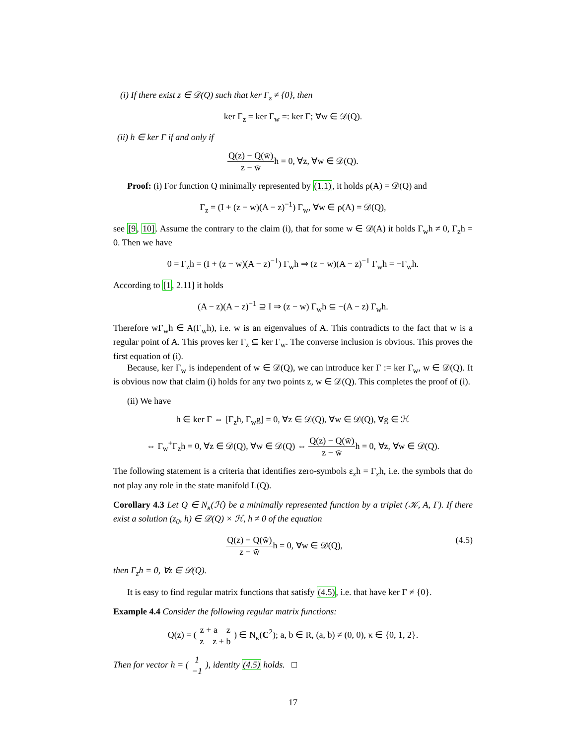(i) If there exist z ∈ 𝒟(Q) such that ker Γ<sub>z</sub> ≠ {0}, then
ker Γ<sub>z</sub> = ker Γ<sub>w</sub> =: ker Γ; ∀w ∈ 𝒟(Q).
(ii) h ∈ ker Γ if and only if
Q(z) − Q(w̄) z − w̄h = 0, ∀z, ∀w ∈ 𝒟(Q).
Proof: (i) For function Q minimally represented by (1.1), it holds ρ(A) = 𝒟(Q) and
Γ<sub>z</sub> = (I + (z − w)(A − z)<sup>−1</sup>) Γ<sub>w</sub>, ∀w ∈ ρ(A) = 𝒟(Q),
see [9, 10]. Assume the contrary to the claim (i), that for some w ∈ 𝒟(A) it holds Γ<sub>w</sub>h ≠ 0, Γ<sub>z</sub>h = 0. Then we have
0 = Γ<sub>z</sub>h = (I + (z − w)(A − z)<sup>−1</sup>) Γ<sub>w</sub>h ⇒ (z − w)(A − z)<sup>−1</sup> Γ<sub>w</sub>h = −Γ<sub>w</sub>h.
According to [1, 2.11] it holds
(A − z)(A − z)<sup>−1</sup> ⊇ I ⇒ (z − w) Γ<sub>w</sub>h ⊆ −(A − z) Γ<sub>w</sub>h.
Therefore wΓ<sub>w</sub>h ∈ A(Γ<sub>w</sub>h), i.e. w is an eigenvalues of A. This contradicts to the fact that w is a regular point of A. This proves ker Γ<sub>z</sub> ⊆ ker Γ<sub>w</sub>. The converse inclusion is obvious. This proves the first equation of (i).
Because, ker Γ<sub>w</sub> is independent of w ∈ 𝒟(Q), we can introduce ker Γ := ker Γ<sub>w</sub>, w ∈ 𝒟(Q). It is obvious now that claim (i) holds for any two points z, w ∈ 𝒟(Q). This completes the proof of (i).
(ii) We have
h ∈ ker Γ ⇔ [Γ<sub>z</sub>h, Γ<sub>w</sub>g] = 0, ∀z ∈ 𝒟(Q), ∀w ∈ 𝒟(Q), ∀g ∈ ℋ
⇔ Γ<sub>w</sub><sup>+</sup>Γ<sub>z</sub>h = 0, ∀z ∈ 𝒟(Q), ∀w ∈ 𝒟(Q) ⇔ Q(z) − Q(w̄) z − w̄h = 0, ∀z, ∀w ∈ 𝒟(Q).
The following statement is a criteria that identifies zero-symbols ε<sub>z</sub>h = Γ<sub>z</sub>h, i.e. the symbols that do not play any role in the state manifold L(Q).
Corollary 4.3 Let Q ∈ N<sub>κ</sub>(ℋ) be a minimally represented function by a triplet (𝒦, A, Γ). If there exist a solution (z<sub>0</sub>, h) ∈ 𝒟(Q) × ℋ, h ≠ 0 of the equation
Q(z) − Q(w̄) z − w̄h = 0, ∀w ∈ 𝒟(Q), (4.5)
then Γ<sub>z</sub>h = 0, ∀z ∈ 𝒟(Q).
It is easy to find regular matrix functions that satisfy (4.5), i.e. that have ker Γ ≠ {0}.
Example 4.4 Consider the following regular matrix functions:
Q(z) = ( z + a z z z + b ) ∈ N<sub>κ</sub>(C<sup>2</sup>); a, b ∈ R, (a, b) ≠ (0, 0), κ ∈ {0, 1, 2}.
Then for vector h = ( 1 −1 ), identity (4.5) holds. □
17